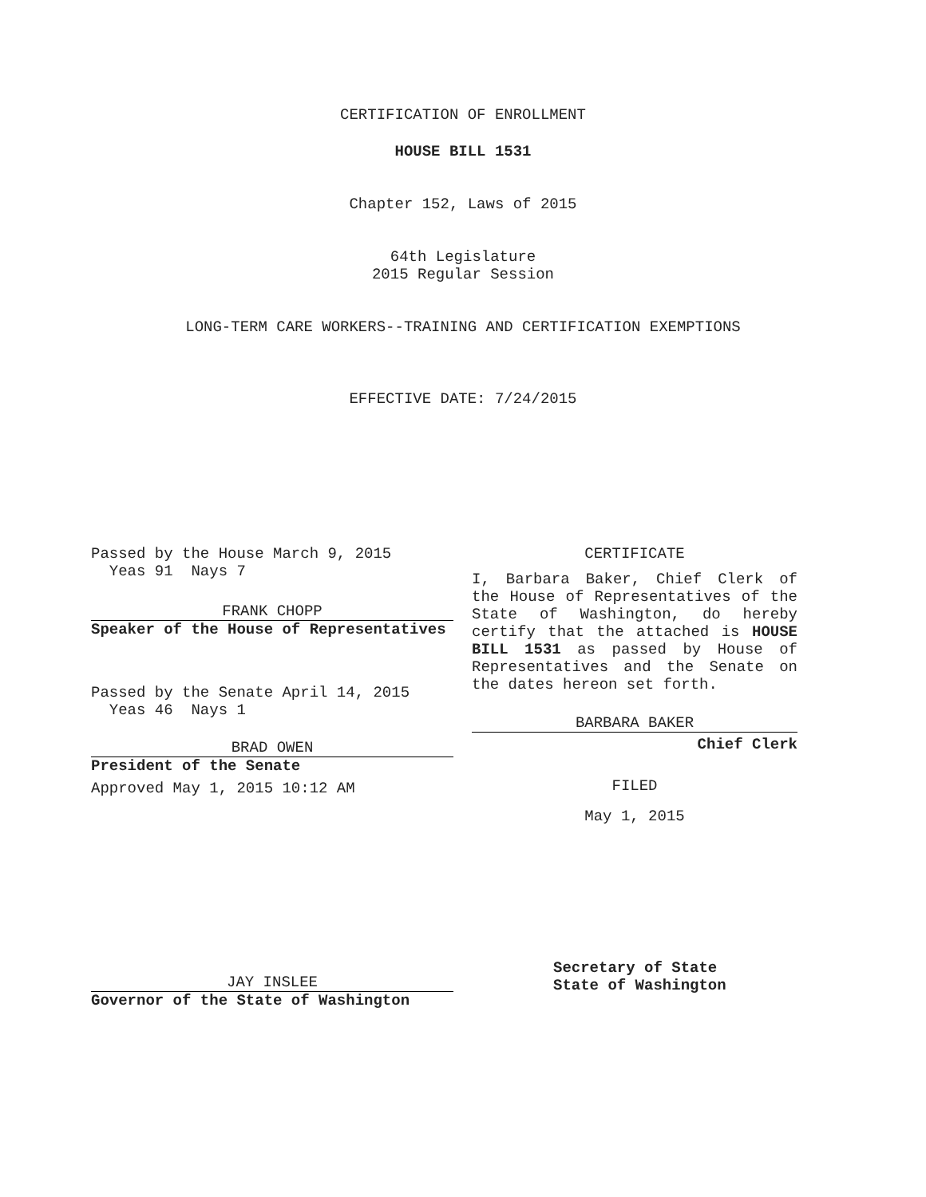CERTIFICATION OF ENROLLMENT
HOUSE BILL 1531
Chapter 152, Laws of 2015
64th Legislature
2015 Regular Session
LONG-TERM CARE WORKERS--TRAINING AND CERTIFICATION EXEMPTIONS
EFFECTIVE DATE: 7/24/2015
Passed by the House March 9, 2015
Yeas 91 Nays 7
FRANK CHOPP
Speaker of the House of Representatives
Passed by the Senate April 14, 2015
Yeas 46 Nays 1
BRAD OWEN
President of the Senate
Approved May 1, 2015 10:12 AM
CERTIFICATE
I, Barbara Baker, Chief Clerk of the House of Representatives of the State of Washington, do hereby certify that the attached is HOUSE BILL 1531 as passed by House of Representatives and the Senate on the dates hereon set forth.
BARBARA BAKER
Chief Clerk
FILED
May 1, 2015
JAY INSLEE
Governor of the State of Washington
Secretary of State
State of Washington